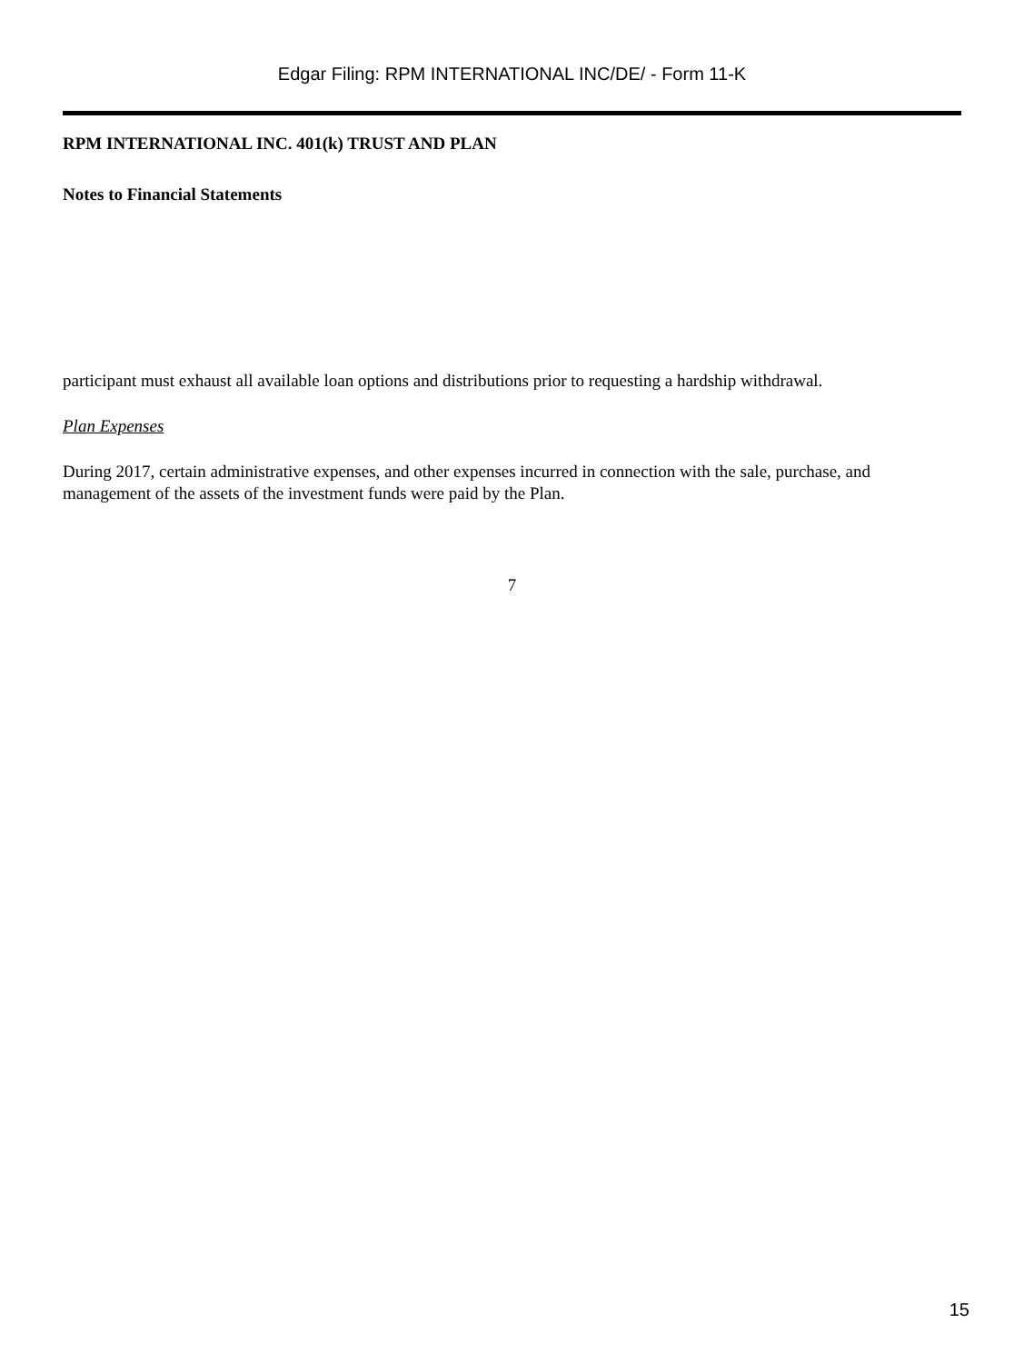Edgar Filing: RPM INTERNATIONAL INC/DE/ - Form 11-K
RPM INTERNATIONAL INC. 401(k) TRUST AND PLAN
Notes to Financial Statements
participant must exhaust all available loan options and distributions prior to requesting a hardship withdrawal.
Plan Expenses
During 2017, certain administrative expenses, and other expenses incurred in connection with the sale, purchase, and management of the assets of the investment funds were paid by the Plan.
7
15